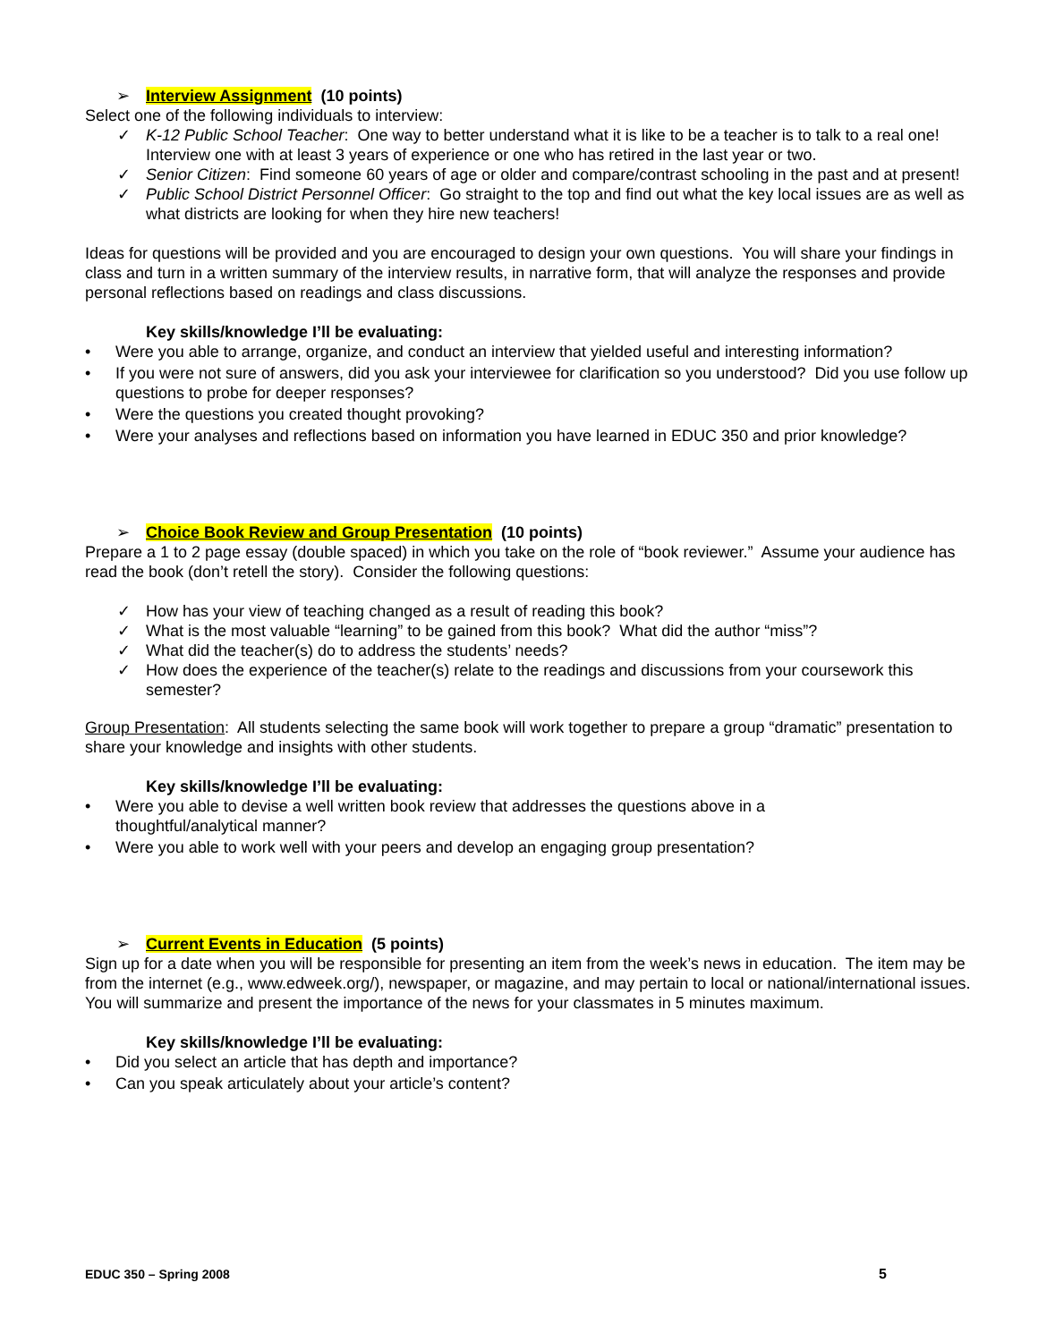➢ Interview Assignment (10 points)
Select one of the following individuals to interview:
✓ K-12 Public School Teacher: One way to better understand what it is like to be a teacher is to talk to a real one! Interview one with at least 3 years of experience or one who has retired in the last year or two.
✓ Senior Citizen: Find someone 60 years of age or older and compare/contrast schooling in the past and at present!
✓ Public School District Personnel Officer: Go straight to the top and find out what the key local issues are as well as what districts are looking for when they hire new teachers!
Ideas for questions will be provided and you are encouraged to design your own questions. You will share your findings in class and turn in a written summary of the interview results, in narrative form, that will analyze the responses and provide personal reflections based on readings and class discussions.
Key skills/knowledge I’ll be evaluating:
• Were you able to arrange, organize, and conduct an interview that yielded useful and interesting information?
• If you were not sure of answers, did you ask your interviewee for clarification so you understood? Did you use follow up questions to probe for deeper responses?
• Were the questions you created thought provoking?
• Were your analyses and reflections based on information you have learned in EDUC 350 and prior knowledge?
➢ Choice Book Review and Group Presentation (10 points)
Prepare a 1 to 2 page essay (double spaced) in which you take on the role of “book reviewer.” Assume your audience has read the book (don’t retell the story). Consider the following questions:
✓ How has your view of teaching changed as a result of reading this book?
✓ What is the most valuable “learning” to be gained from this book? What did the author “miss”?
✓ What did the teacher(s) do to address the students’ needs?
✓ How does the experience of the teacher(s) relate to the readings and discussions from your coursework this semester?
Group Presentation: All students selecting the same book will work together to prepare a group “dramatic” presentation to share your knowledge and insights with other students.
Key skills/knowledge I’ll be evaluating:
• Were you able to devise a well written book review that addresses the questions above in a
thoughtful/analytical manner?
• Were you able to work well with your peers and develop an engaging group presentation?
➢ Current Events in Education (5 points)
Sign up for a date when you will be responsible for presenting an item from the week’s news in education. The item may be from the internet (e.g., www.edweek.org/), newspaper, or magazine, and may pertain to local or national/international issues. You will summarize and present the importance of the news for your classmates in 5 minutes maximum.
Key skills/knowledge I’ll be evaluating:
• Did you select an article that has depth and importance?
• Can you speak articulately about your article’s content?
EDUC 350 – Spring 2008 5